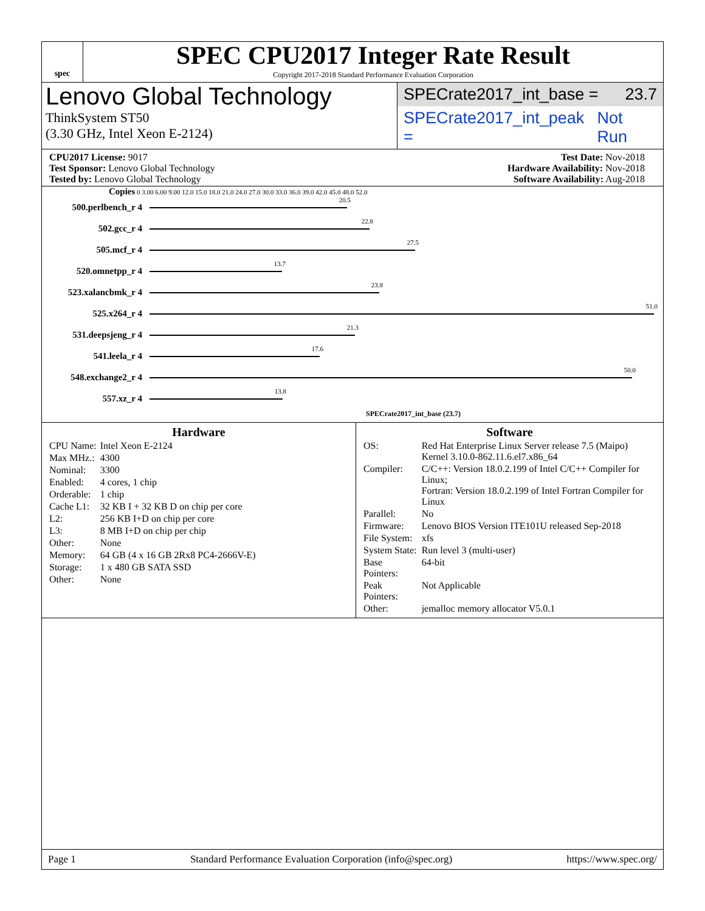spec
SPEC CPU2017 Integer Rate Result
Copyright 2017-2018 Standard Performance Evaluation Corporation
Lenovo Global Technology
ThinkSystem ST50
(3.30 GHz, Intel Xeon E-2124)
SPECrate2017_int_base = 23.7
SPECrate2017_int_peak = Not Run
CPU2017 License: 9017
Test Sponsor: Lenovo Global Technology
Tested by: Lenovo Global Technology
Test Date: Nov-2018
Hardware Availability: Nov-2018
Software Availability: Aug-2018
Copies 0 3.00 6.00 9.00 12.0 15.0 18.0 21.0 24.0 27.0 30.0 33.0 36.0 39.0 42.0 45.0 48.0 52.0
500.perlbench_r 4
20.5
502.gcc_r 4
22.8
505.mcf_r 4
27.5
520.omnetpp_r 4
13.7
523.xalancbmk_r 4
23.8
525.x264_r 4
51.0
531.deepsjeng_r 4
21.3
541.leela_r 4
17.6
548.exchange2_r 4
50.0
557.xz_r 4
13.8
SPECrate2017_int_base (23.7)
Hardware
| CPU Name: | Intel Xeon E-2124 |
| Max MHz.: | 4300 |
| Nominal: | 3300 |
| Enabled: | 4 cores, 1 chip |
| Orderable: | 1 chip |
| Cache L1: | 32 KB I + 32 KB D on chip per core |
| L2: | 256 KB I+D on chip per core |
| L3: | 8 MB I+D on chip per chip |
| Other: | None |
| Memory: | 64 GB (4 x 16 GB 2Rx8 PC4-2666V-E) |
| Storage: | 1 x 480 GB SATA SSD |
| Other: | None |
Software
| OS: | Red Hat Enterprise Linux Server release 7.5 (Maipo) Kernel 3.10.0-862.11.6.el7.x86_64 |
| Compiler: | C/C++: Version 18.0.2.199 of Intel C/C++ Compiler for Linux; Fortran: Version 18.0.2.199 of Intel Fortran Compiler for Linux |
| Parallel: | No |
| Firmware: | Lenovo BIOS Version ITE101U released Sep-2018 |
| File System: | xfs |
| System State: | Run level 3 (multi-user) |
| Base Pointers: | 64-bit |
| Peak Pointers: | Not Applicable |
| Other: | jemalloc memory allocator V5.0.1 |
Page 1 Standard Performance Evaluation Corporation (info@spec.org) https://www.spec.org/